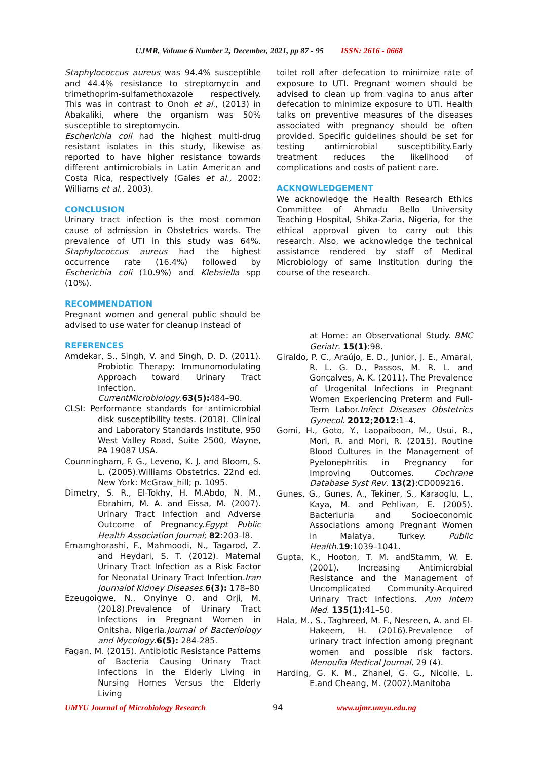UJMR, Volume 6 Number 2, December, 2021, pp 87 - 95 ISSN: 2616 - 0668
Staphylococcus aureus was 94.4% susceptible and 44.4% resistance to streptomycin and trimethoprim-sulfamethoxazole respectively. This was in contrast to Onoh et al., (2013) in Abakaliki, where the organism was 50% susceptible to streptomycin.
Escherichia coli had the highest multi-drug resistant isolates in this study, likewise as reported to have higher resistance towards different antimicrobials in Latin American and Costa Rica, respectively (Gales et al., 2002; Williams et al., 2003).
CONCLUSION
Urinary tract infection is the most common cause of admission in Obstetrics wards. The prevalence of UTI in this study was 64%. Staphylococcus aureus had the highest occurrence rate (16.4%) followed by Escherichia coli (10.9%) and Klebsiella spp (10%).
RECOMMENDATION
Pregnant women and general public should be advised to use water for cleanup instead of
REFERENCES
Amdekar, S., Singh, V. and Singh, D. D. (2011). Probiotic Therapy: Immunomodulating Approach toward Urinary Tract Infection. CurrentMicrobiology.63(5): 484–90.
CLSI: Performance standards for antimicrobial disk susceptibility tests. (2018). Clinical and Laboratory Standards Institute, 950 West Valley Road, Suite 2500, Wayne, PA 19087 USA.
Counningham, F. G., Leveno, K. J. and Bloom, S. L. (2005).Williams Obstetrics. 22nd ed. New York: McGraw_hill; p. 1095.
Dimetry, S. R., El-Tokhy, H. M.Abdo, N. M., Ebrahim, M. A. and Eissa, M. (2007). Urinary Tract Infection and Adverse Outcome of Pregnancy.Egypt Public Health Association Journal; 82:203–l8.
Emamghorashi, F., Mahmoodi, N., Tagarod, Z. and Heydari, S. T. (2012). Maternal Urinary Tract Infection as a Risk Factor for Neonatal Urinary Tract Infection.Iran Journalof Kidney Diseases.6(3): 178–80
Ezeugoigwe, N., Onyinye O. and Orji, M. (2018).Prevalence of Urinary Tract Infections in Pregnant Women in Onitsha, Nigeria.Journal of Bacteriology and Mycology.6(5): 284-285.
Fagan, M. (2015). Antibiotic Resistance Patterns of Bacteria Causing Urinary Tract Infections in the Elderly Living in Nursing Homes Versus the Elderly Living
toilet roll after defecation to minimize rate of exposure to UTI. Pregnant women should be advised to clean up from vagina to anus after defecation to minimize exposure to UTI. Health talks on preventive measures of the diseases associated with pregnancy should be often provided. Specific guidelines should be set for testing antimicrobial susceptibility.Early treatment reduces the likelihood of complications and costs of patient care.
ACKNOWLEDGEMENT
We acknowledge the Health Research Ethics Committee of Ahmadu Bello University Teaching Hospital, Shika-Zaria, Nigeria, for the ethical approval given to carry out this research. Also, we acknowledge the technical assistance rendered by staff of Medical Microbiology of same Institution during the course of the research.
at Home: an Observational Study. BMC Geriatr. 15(1):98.
Giraldo, P. C., Araújo, E. D., Junior, J. E., Amaral, R. L. G. D., Passos, M. R. L. and Gonçalves, A. K. (2011). The Prevalence of Urogenital Infections in Pregnant Women Experiencing Preterm and Full-Term Labor.Infect Diseases Obstetrics Gynecol. 2012;2012: 1–4.
Gomi, H., Goto, Y., Laopaiboon, M., Usui, R., Mori, R. and Mori, R. (2015). Routine Blood Cultures in the Management of Pyelonephritis in Pregnancy for Improving Outcomes. Cochrane Database Syst Rev. 13(2):CD009216.
Gunes, G., Gunes, A., Tekiner, S., Karaoglu, L., Kaya, M. and Pehlivan, E. (2005). Bacteriuria and Socioeconomic Associations among Pregnant Women in Malatya, Turkey. Public Health.19:1039–1041.
Gupta, K., Hooton, T. M. andStamm, W. E. (2001). Increasing Antimicrobial Resistance and the Management of Uncomplicated Community-Acquired Urinary Tract Infections. Ann Intern Med. 135(1): 41–50.
Hala, M., S., Taghreed, M. F., Nesreen, A. and El-Hakeem, H. (2016).Prevalence of urinary tract infection among pregnant women and possible risk factors. Menoufia Medical Journal, 29 (4).
Harding, G. K. M., Zhanel, G. G., Nicolle, L. E.and Cheang, M. (2002).Manitoba
UMYU Journal of Microbiology Research 94 www.ujmr.umyu.edu.ng